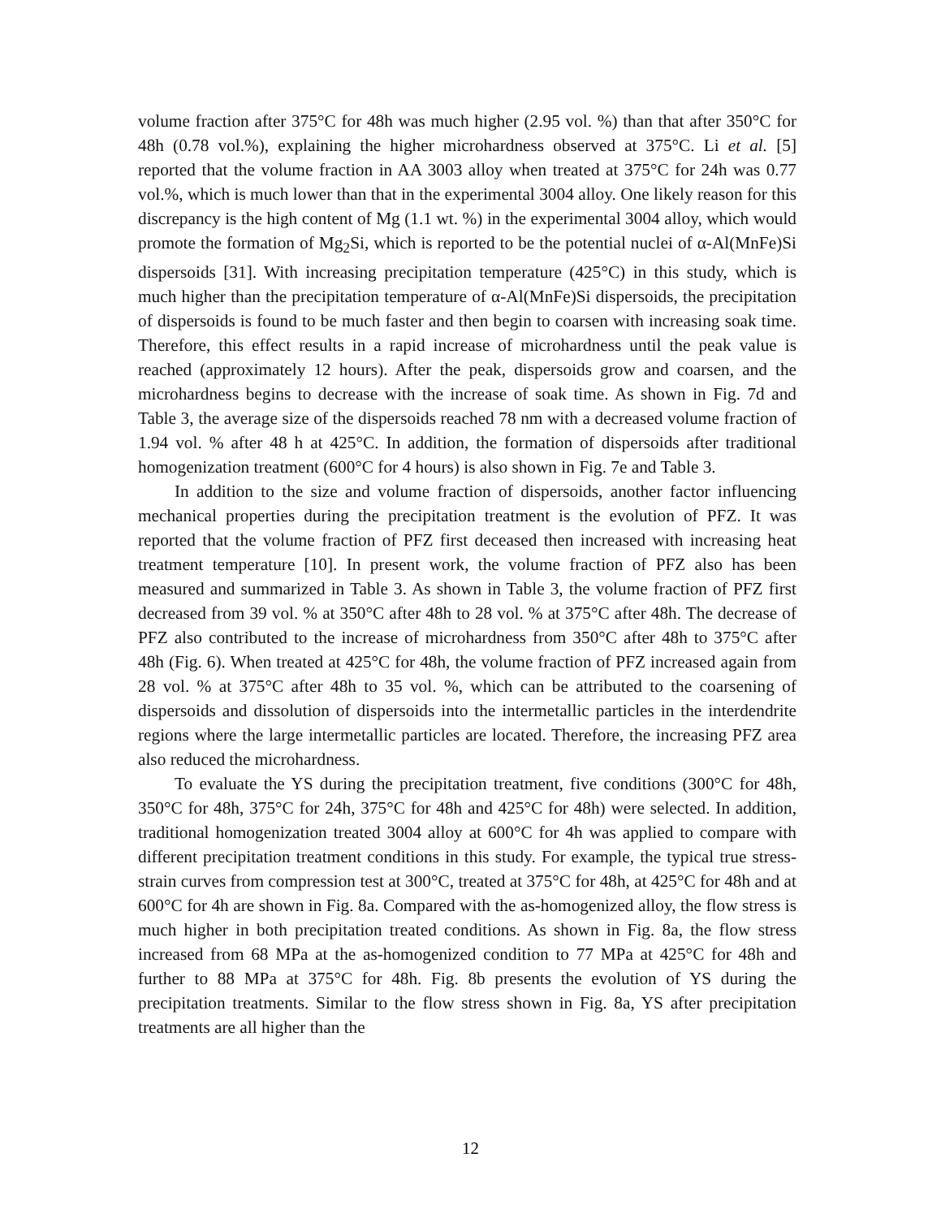volume fraction after 375°C for 48h was much higher (2.95 vol. %) than that after 350°C for 48h (0.78 vol.%), explaining the higher microhardness observed at 375°C. Li et al. [5] reported that the volume fraction in AA 3003 alloy when treated at 375°C for 24h was 0.77 vol.%, which is much lower than that in the experimental 3004 alloy. One likely reason for this discrepancy is the high content of Mg (1.1 wt. %) in the experimental 3004 alloy, which would promote the formation of Mg<sub>2</sub>Si, which is reported to be the potential nuclei of α-Al(MnFe)Si dispersoids [31]. With increasing precipitation temperature (425°C) in this study, which is much higher than the precipitation temperature of α-Al(MnFe)Si dispersoids, the precipitation of dispersoids is found to be much faster and then begin to coarsen with increasing soak time. Therefore, this effect results in a rapid increase of microhardness until the peak value is reached (approximately 12 hours). After the peak, dispersoids grow and coarsen, and the microhardness begins to decrease with the increase of soak time. As shown in Fig. 7d and Table 3, the average size of the dispersoids reached 78 nm with a decreased volume fraction of 1.94 vol. % after 48 h at 425°C. In addition, the formation of dispersoids after traditional homogenization treatment (600°C for 4 hours) is also shown in Fig. 7e and Table 3.
In addition to the size and volume fraction of dispersoids, another factor influencing mechanical properties during the precipitation treatment is the evolution of PFZ. It was reported that the volume fraction of PFZ first deceased then increased with increasing heat treatment temperature [10]. In present work, the volume fraction of PFZ also has been measured and summarized in Table 3. As shown in Table 3, the volume fraction of PFZ first decreased from 39 vol. % at 350°C after 48h to 28 vol. % at 375°C after 48h. The decrease of PFZ also contributed to the increase of microhardness from 350°C after 48h to 375°C after 48h (Fig. 6). When treated at 425°C for 48h, the volume fraction of PFZ increased again from 28 vol. % at 375°C after 48h to 35 vol. %, which can be attributed to the coarsening of dispersoids and dissolution of dispersoids into the intermetallic particles in the interdendrite regions where the large intermetallic particles are located. Therefore, the increasing PFZ area also reduced the microhardness.
To evaluate the YS during the precipitation treatment, five conditions (300°C for 48h, 350°C for 48h, 375°C for 24h, 375°C for 48h and 425°C for 48h) were selected. In addition, traditional homogenization treated 3004 alloy at 600°C for 4h was applied to compare with different precipitation treatment conditions in this study. For example, the typical true stress-strain curves from compression test at 300°C, treated at 375°C for 48h, at 425°C for 48h and at 600°C for 4h are shown in Fig. 8a. Compared with the as-homogenized alloy, the flow stress is much higher in both precipitation treated conditions. As shown in Fig. 8a, the flow stress increased from 68 MPa at the as-homogenized condition to 77 MPa at 425°C for 48h and further to 88 MPa at 375°C for 48h. Fig. 8b presents the evolution of YS during the precipitation treatments. Similar to the flow stress shown in Fig. 8a, YS after precipitation treatments are all higher than the
12